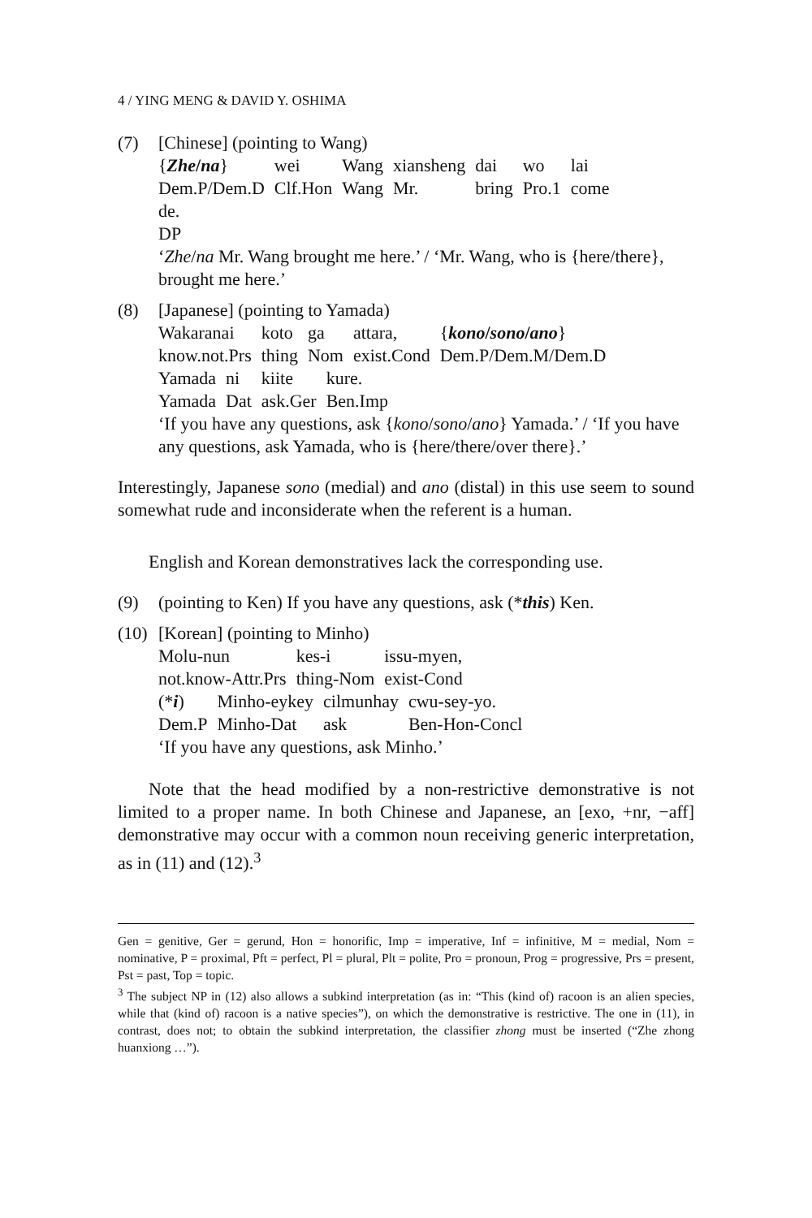4 / YING MENG & DAVID Y. OSHIMA
(7) [Chinese] (pointing to Wang)
| { Zhe / na } | wei | Wang | xiansheng | dai | wo | lai |
| Dem.P/Dem.D | Clf.Hon | Wang | Mr. | bring | Pro.1 | come |
de.
DP
‘Zhe/na Mr. Wang brought me here.’ / ‘Mr. Wang, who is {here/there}, brought me here.’
(8) [Japanese] (pointing to Yamada)
| Wakaranai | koto | ga | attara, | { kono / sono / ano } |
| know.not.Prs | thing | Nom | exist.Cond | Dem.P/Dem.M/Dem.D |
| Yamada | ni | kiite | kure. |
| Yamada | Dat | ask.Ger | Ben.Imp |
‘If you have any questions, ask {kono/sono/ano} Yamada.’ / ‘If you have any questions, ask Yamada, who is {here/there/over there}.’
Interestingly, Japanese sono (medial) and ano (distal) in this use seem to sound somewhat rude and inconsiderate when the referent is a human.
English and Korean demonstratives lack the corresponding use.
(9) (pointing to Ken) If you have any questions, ask (*this) Ken.
(10)
[Korean] (pointing to Minho)
| Molu-nun | kes-i | issu-myen, |
| not.know-Attr.Prs | thing-Nom | exist-Cond |
| (* i ) | Minho-eykey | cilmunhay | cwu-sey-yo. |
| Dem.P | Minho-Dat | ask | Ben-Hon-Concl |
‘If you have any questions, ask Minho.’
Note that the head modified by a non-restrictive demonstrative is not limited to a proper name. In both Chinese and Japanese, an [exo, +nr, −aff] demonstrative may occur with a common noun receiving generic interpretation, as in (11) and (12).<sup>3</sup>
Gen = genitive, Ger = gerund, Hon = honorific, Imp = imperative, Inf = infinitive, M = medial, Nom = nominative, P = proximal, Pft = perfect, Pl = plural, Plt = polite, Pro = pronoun, Prog = progressive, Prs = present, Pst = past, Top = topic.
<sup>3</sup> The subject NP in (12) also allows a subkind interpretation (as in: “This (kind of) racoon is an alien species, while that (kind of) racoon is a native species”), on which the demonstrative is restrictive. The one in (11), in contrast, does not; to obtain the subkind interpretation, the classifier zhong must be inserted (“Zhe zhong huanxiong …”).